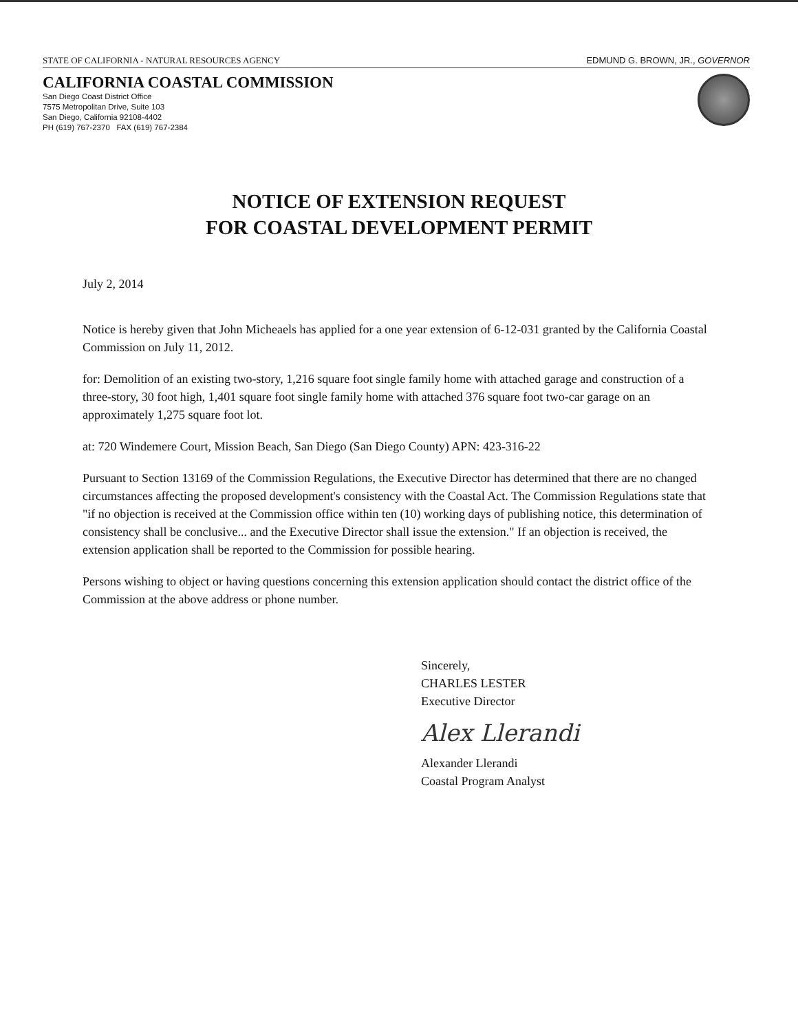STATE OF CALIFORNIA - NATURAL RESOURCES AGENCY EDMUND G. BROWN, JR., GOVERNOR
CALIFORNIA COASTAL COMMISSION
San Diego Coast District Office
7575 Metropolitan Drive, Suite 103
San Diego, California 92108-4402
PH (619) 767-2370 FAX (619) 767-2384
NOTICE OF EXTENSION REQUEST
FOR COASTAL DEVELOPMENT PERMIT
July 2, 2014
Notice is hereby given that John Micheaels has applied for a one year extension of 6-12-031 granted by the California Coastal Commission on July 11, 2012.
for: Demolition of an existing two-story, 1,216 square foot single family home with attached garage and construction of a three-story, 30 foot high, 1,401 square foot single family home with attached 376 square foot two-car garage on an approximately 1,275 square foot lot.
at: 720 Windemere Court, Mission Beach, San Diego (San Diego County) APN: 423-316-22
Pursuant to Section 13169 of the Commission Regulations, the Executive Director has determined that there are no changed circumstances affecting the proposed development's consistency with the Coastal Act. The Commission Regulations state that "if no objection is received at the Commission office within ten (10) working days of publishing notice, this determination of consistency shall be conclusive... and the Executive Director shall issue the extension." If an objection is received, the extension application shall be reported to the Commission for possible hearing.
Persons wishing to object or having questions concerning this extension application should contact the district office of the Commission at the above address or phone number.
Sincerely,
CHARLES LESTER
Executive Director
Alex Llerandi
Alexander Llerandi
Coastal Program Analyst